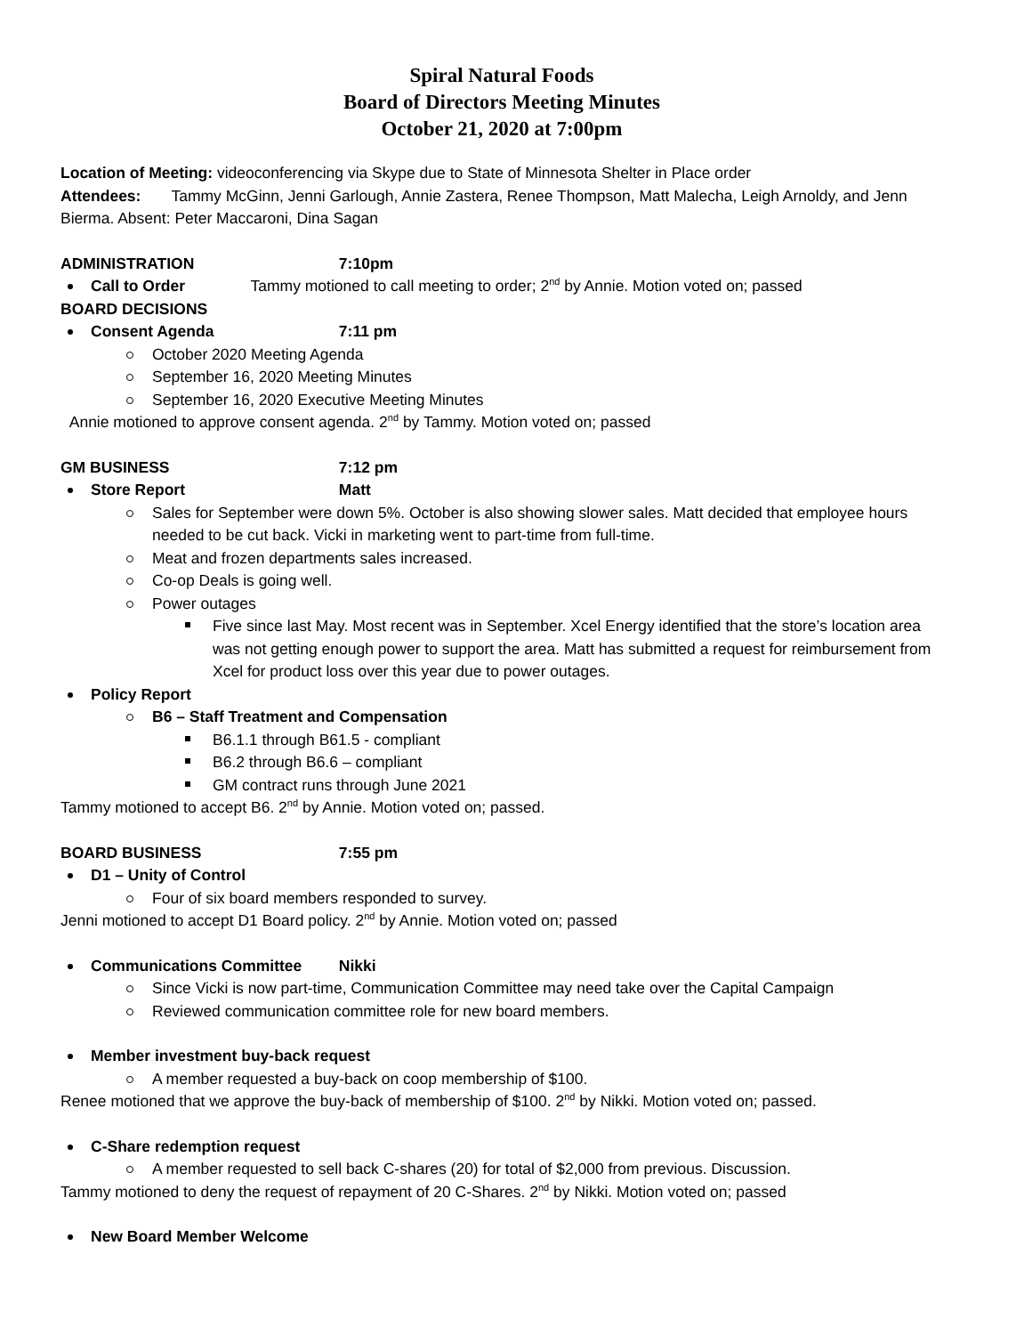Spiral Natural Foods
Board of Directors Meeting Minutes
October 21, 2020 at 7:00pm
Location of Meeting: videoconferencing via Skype due to State of Minnesota Shelter in Place order
Attendees: Tammy McGinn, Jenni Garlough, Annie Zastera, Renee Thompson, Matt Malecha, Leigh Arnoldy, and Jenn Bierma. Absent: Peter Maccaroni, Dina Sagan
ADMINISTRATION 7:10pm
Call to Order Tammy motioned to call meeting to order; 2<sup>nd</sup> by Annie. Motion voted on; passed
BOARD DECISIONS
Consent Agenda 7:11 pm
October 2020 Meeting Agenda
September 16, 2020 Meeting Minutes
September 16, 2020 Executive Meeting Minutes
Annie motioned to approve consent agenda. 2<sup>nd</sup> by Tammy. Motion voted on; passed
GM BUSINESS 7:12 pm
Store Report Matt
Sales for September were down 5%. October is also showing slower sales. Matt decided that employee hours needed to be cut back. Vicki in marketing went to part-time from full-time.
Meat and frozen departments sales increased.
Co-op Deals is going well.
Power outages
Five since last May. Most recent was in September. Xcel Energy identified that the store’s location area was not getting enough power to support the area. Matt has submitted a request for reimbursement from Xcel for product loss over this year due to power outages.
Policy Report
B6 – Staff Treatment and Compensation
B6.1.1 through B61.5 - compliant
B6.2 through B6.6 – compliant
GM contract runs through June 2021
Tammy motioned to accept B6. 2<sup>nd</sup> by Annie. Motion voted on; passed.
BOARD BUSINESS 7:55 pm
D1 – Unity of Control
Four of six board members responded to survey.
Jenni motioned to accept D1 Board policy. 2<sup>nd</sup> by Annie. Motion voted on; passed
Communications Committee Nikki
Since Vicki is now part-time, Communication Committee may need take over the Capital Campaign
Reviewed communication committee role for new board members.
Member investment buy-back request
A member requested a buy-back on coop membership of $100.
Renee motioned that we approve the buy-back of membership of $100. 2<sup>nd</sup> by Nikki. Motion voted on; passed.
C-Share redemption request
A member requested to sell back C-shares (20) for total of $2,000 from previous. Discussion.
Tammy motioned to deny the request of repayment of 20 C-Shares. 2<sup>nd</sup> by Nikki. Motion voted on; passed
New Board Member Welcome